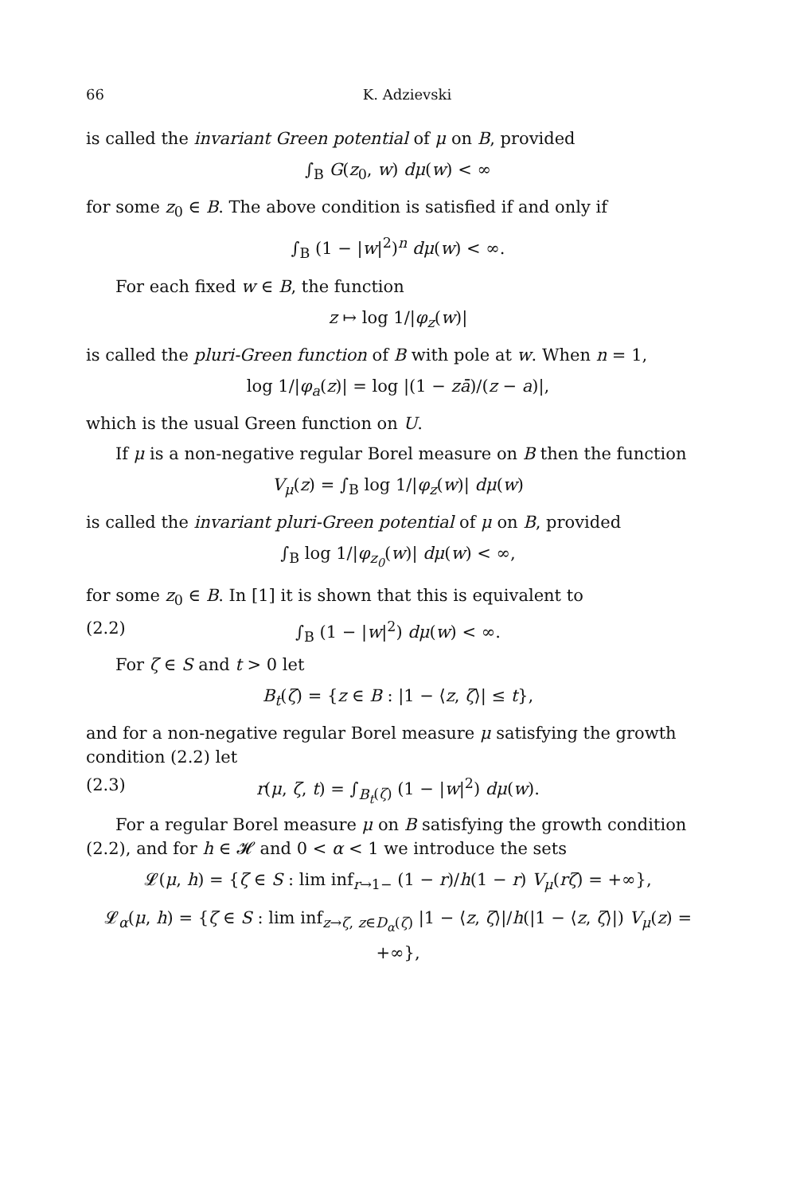66 K. Adzievski
is called the invariant Green potential of μ on B, provided
∫<sub>B</sub> G(z<sub>0</sub>, w) dμ(w) < ∞
for some z<sub>0</sub> ∈ B. The above condition is satisfied if and only if
∫<sub>B</sub> (1 − |w|<sup>2</sup>)<sup>n</sup> dμ(w) < ∞.
For each fixed w ∈ B, the function
z ↦ log 1/|φ<sub>z</sub>(w)|
is called the pluri-Green function of B with pole at w. When n = 1,
log 1/|φ<sub>a</sub>(z)| = log |(1 − zā)/(z − a)|,
which is the usual Green function on U.
If μ is a non-negative regular Borel measure on B then the function
V<sub>μ</sub>(z) = ∫<sub>B</sub> log 1/|φ<sub>z</sub>(w)| dμ(w)
is called the invariant pluri-Green potential of μ on B, provided
∫<sub>B</sub> log 1/|φ<sub>z<sub>0</sub></sub>(w)| dμ(w) < ∞,
for some z<sub>0</sub> ∈ B. In [1] it is shown that this is equivalent to
(2.2) ∫<sub>B</sub> (1 − |w|<sup>2</sup>) dμ(w) < ∞.
For ζ ∈ S and t > 0 let
B<sub>t</sub>(ζ) = {z ∈ B : |1 − ⟨z, ζ⟩| ≤ t},
and for a non-negative regular Borel measure μ satisfying the growth condition (2.2) let
(2.3) r(μ, ζ, t) = ∫<sub>B<sub>t</sub>(ζ)</sub> (1 − |w|<sup>2</sup>) dμ(w).
For a regular Borel measure μ on B satisfying the growth condition (2.2), and for h ∈ 𝓗 and 0 < α < 1 we introduce the sets
𝓛(μ, h) = {ζ ∈ S : lim inf<sub>r→1−</sub> (1 − r)/h(1 − r) V<sub>μ</sub>(rζ) = +∞},
𝓛<sub>α</sub>(μ, h) = {ζ ∈ S : lim inf<sub>z→ζ, z∈D<sub>α</sub>(ζ)</sub> |1 − ⟨z, ζ⟩|/h(|1 − ⟨z, ζ⟩|) V<sub>μ</sub>(z) = +∞},